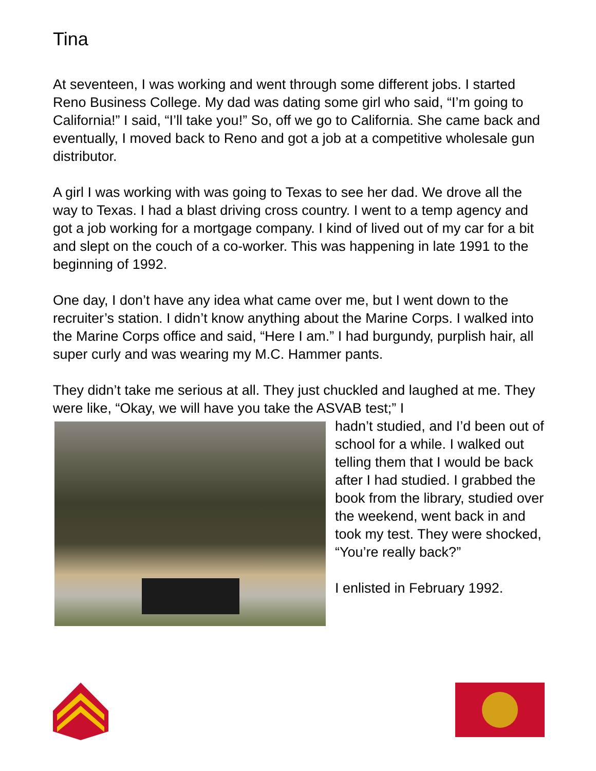Tina
At seventeen, I was working and went through some different jobs. I started Reno Business College. My dad was dating some girl who said, “I’m going to California!” I said, “I’ll take you!” So, off we go to California. She came back and eventually, I moved back to Reno and got a job at a competitive wholesale gun distributor.
A girl I was working with was going to Texas to see her dad. We drove all the way to Texas. I had a blast driving cross country. I went to a temp agency and got a job working for a mortgage company. I kind of lived out of my car for a bit and slept on the couch of a co-worker. This was happening in late 1991 to the beginning of 1992.
One day, I don’t have any idea what came over me, but I went down to the recruiter’s station. I didn’t know anything about the Marine Corps. I walked into the Marine Corps office and said, “Here I am.” I had burgundy, purplish hair, all super curly and was wearing my M.C. Hammer pants.
They didn’t take me serious at all. They just chuckled and laughed at me. They were like, “Okay, we will have you take the ASVAB test;” I
hadn’t studied, and I’d been out of school for a while. I walked out telling them that I would be back after I had studied. I grabbed the book from the library, studied over the weekend, went back in and took my test. They were shocked, “You’re really back?”
I enlisted in February 1992.